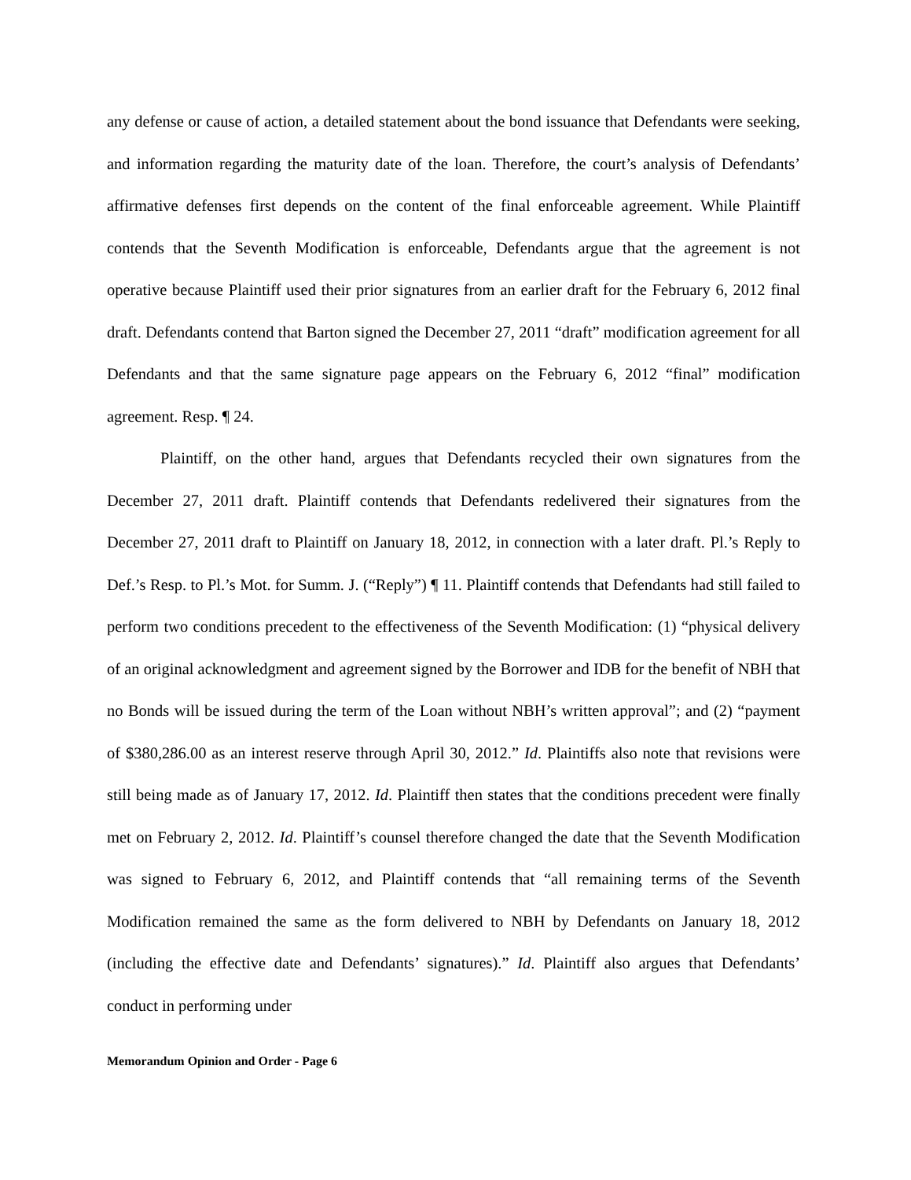any defense or cause of action, a detailed statement about the bond issuance that Defendants were seeking, and information regarding the maturity date of the loan. Therefore, the court’s analysis of Defendants’ affirmative defenses first depends on the content of the final enforceable agreement. While Plaintiff contends that the Seventh Modification is enforceable, Defendants argue that the agreement is not operative because Plaintiff used their prior signatures from an earlier draft for the February 6, 2012 final draft. Defendants contend that Barton signed the December 27, 2011 “draft” modification agreement for all Defendants and that the same signature page appears on the February 6, 2012 “final” modification agreement. Resp. ¶ 24.
Plaintiff, on the other hand, argues that Defendants recycled their own signatures from the December 27, 2011 draft. Plaintiff contends that Defendants redelivered their signatures from the December 27, 2011 draft to Plaintiff on January 18, 2012, in connection with a later draft. Pl.’s Reply to Def.’s Resp. to Pl.’s Mot. for Summ. J. (“Reply”) ¶ 11. Plaintiff contends that Defendants had still failed to perform two conditions precedent to the effectiveness of the Seventh Modification: (1) “physical delivery of an original acknowledgment and agreement signed by the Borrower and IDB for the benefit of NBH that no Bonds will be issued during the term of the Loan without NBH’s written approval”; and (2) “payment of $380,286.00 as an interest reserve through April 30, 2012.” Id. Plaintiffs also note that revisions were still being made as of January 17, 2012. Id. Plaintiff then states that the conditions precedent were finally met on February 2, 2012. Id. Plaintiff’s counsel therefore changed the date that the Seventh Modification was signed to February 6, 2012, and Plaintiff contends that “all remaining terms of the Seventh Modification remained the same as the form delivered to NBH by Defendants on January 18, 2012 (including the effective date and Defendants’ signatures).” Id. Plaintiff also argues that Defendants’ conduct in performing under
Memorandum Opinion and Order - Page 6